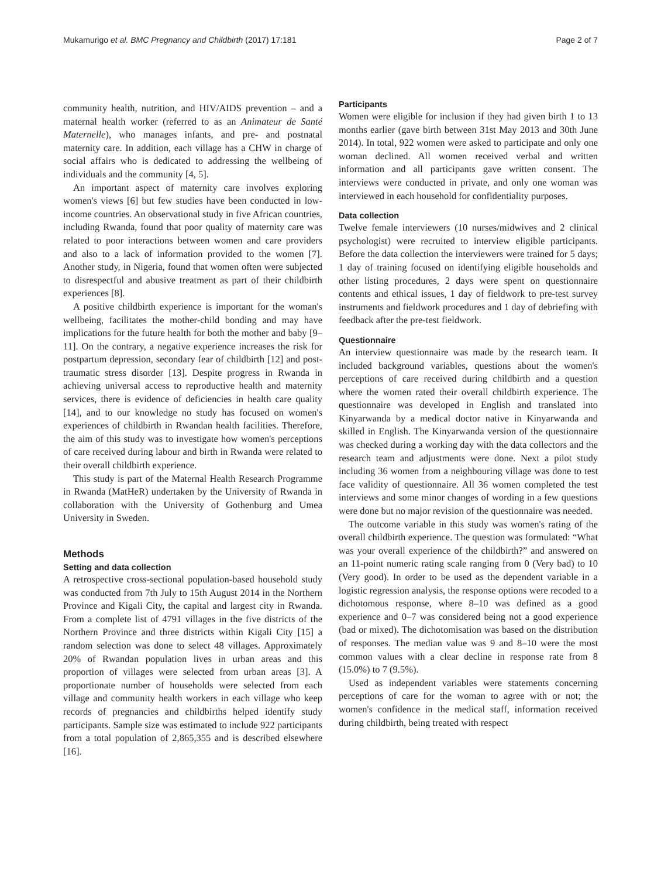Mukamurigo et al. BMC Pregnancy and Childbirth (2017) 17:181 Page 2 of 7
community health, nutrition, and HIV/AIDS prevention – and a maternal health worker (referred to as an Animateur de Santé Maternelle), who manages infants, and pre- and postnatal maternity care. In addition, each village has a CHW in charge of social affairs who is dedicated to addressing the wellbeing of individuals and the community [4, 5].
An important aspect of maternity care involves exploring women's views [6] but few studies have been conducted in low-income countries. An observational study in five African countries, including Rwanda, found that poor quality of maternity care was related to poor interactions between women and care providers and also to a lack of information provided to the women [7]. Another study, in Nigeria, found that women often were subjected to disrespectful and abusive treatment as part of their childbirth experiences [8].
A positive childbirth experience is important for the woman's wellbeing, facilitates the mother-child bonding and may have implications for the future health for both the mother and baby [9–11]. On the contrary, a negative experience increases the risk for postpartum depression, secondary fear of childbirth [12] and post-traumatic stress disorder [13]. Despite progress in Rwanda in achieving universal access to reproductive health and maternity services, there is evidence of deficiencies in health care quality [14], and to our knowledge no study has focused on women's experiences of childbirth in Rwandan health facilities. Therefore, the aim of this study was to investigate how women's perceptions of care received during labour and birth in Rwanda were related to their overall childbirth experience.
This study is part of the Maternal Health Research Programme in Rwanda (MatHeR) undertaken by the University of Rwanda in collaboration with the University of Gothenburg and Umea University in Sweden.
Methods
Setting and data collection
A retrospective cross-sectional population-based household study was conducted from 7th July to 15th August 2014 in the Northern Province and Kigali City, the capital and largest city in Rwanda. From a complete list of 4791 villages in the five districts of the Northern Province and three districts within Kigali City [15] a random selection was done to select 48 villages. Approximately 20% of Rwandan population lives in urban areas and this proportion of villages were selected from urban areas [3]. A proportionate number of households were selected from each village and community health workers in each village who keep records of pregnancies and childbirths helped identify study participants. Sample size was estimated to include 922 participants from a total population of 2,865,355 and is described elsewhere [16].
Participants
Women were eligible for inclusion if they had given birth 1 to 13 months earlier (gave birth between 31st May 2013 and 30th June 2014). In total, 922 women were asked to participate and only one woman declined. All women received verbal and written information and all participants gave written consent. The interviews were conducted in private, and only one woman was interviewed in each household for confidentiality purposes.
Data collection
Twelve female interviewers (10 nurses/midwives and 2 clinical psychologist) were recruited to interview eligible participants. Before the data collection the interviewers were trained for 5 days; 1 day of training focused on identifying eligible households and other listing procedures, 2 days were spent on questionnaire contents and ethical issues, 1 day of fieldwork to pre-test survey instruments and fieldwork procedures and 1 day of debriefing with feedback after the pre-test fieldwork.
Questionnaire
An interview questionnaire was made by the research team. It included background variables, questions about the women's perceptions of care received during childbirth and a question where the women rated their overall childbirth experience. The questionnaire was developed in English and translated into Kinyarwanda by a medical doctor native in Kinyarwanda and skilled in English. The Kinyarwanda version of the questionnaire was checked during a working day with the data collectors and the research team and adjustments were done. Next a pilot study including 36 women from a neighbouring village was done to test face validity of questionnaire. All 36 women completed the test interviews and some minor changes of wording in a few questions were done but no major revision of the questionnaire was needed.
The outcome variable in this study was women's rating of the overall childbirth experience. The question was formulated: “What was your overall experience of the childbirth?” and answered on an 11-point numeric rating scale ranging from 0 (Very bad) to 10 (Very good). In order to be used as the dependent variable in a logistic regression analysis, the response options were recoded to a dichotomous response, where 8–10 was defined as a good experience and 0–7 was considered being not a good experience (bad or mixed). The dichotomisation was based on the distribution of responses. The median value was 9 and 8–10 were the most common values with a clear decline in response rate from 8 (15.0%) to 7 (9.5%).
Used as independent variables were statements concerning perceptions of care for the woman to agree with or not; the women's confidence in the medical staff, information received during childbirth, being treated with respect